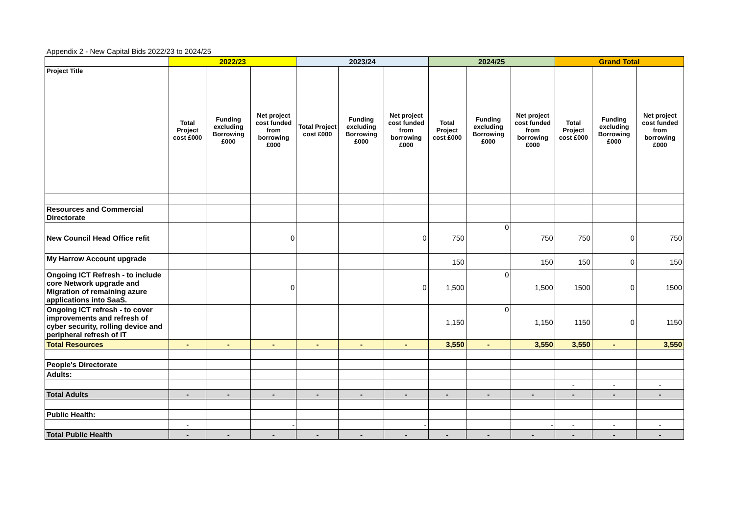Appendix 2 - New Capital Bids 2022/23 to 2024/25
| | 2022/23 | | | 2023/24 | | | 2024/25 | | | Grand Total | | |
| Project Title | Total Project cost £000 | Funding excluding Borrowing £000 | Net project cost funded from borrowing £000 | Total Project cost £000 | Funding excluding Borrowing £000 | Net project cost funded from borrowing £000 | Total Project cost £000 | Funding excluding Borrowing £000 | Net project cost funded from borrowing £000 | Total Project cost £000 | Funding excluding Borrowing £000 | Net project cost funded from borrowing £000 |
| Resources and Commercial Directorate | | | | | | | | | | | | |
| New Council Head Office refit | | | 0 | | | 0 | 750 | 0 | 750 | 750 | 0 | 750 |
| My Harrow Account upgrade | | | | | | | 150 | | 150 | 150 | 0 | 150 |
| Ongoing ICT Refresh - to include core Network upgrade and Migration of remaining azure applications into SaaS. | | | 0 | | | 0 | 1,500 | 0 | 1,500 | 1500 | 0 | 1500 |
| Ongoing ICT refresh - to cover improvements and refresh of cyber security, rolling device and peripheral refresh of IT | | | | | | | 1,150 | 0 | 1,150 | 1150 | 0 | 1150 |
| Total Resources | - | - | - | - | - | - | 3,550 | - | 3,550 | 3,550 | - | 3,550 |
| People's Directorate | | | | | | | | | | | | |
| Adults: | | | | | | | | | | | | |
| | | | | | | | | | | - | - | - |
| Total Adults | - | - | - | - | - | - | - | - | - | - | - | - |
| Public Health: | | | | | | | | | | | | |
| | - | | - | | | - | | | - | - | - | - |
| Total Public Health | - | - | - | - | - | - | - | - | - | - | - | - |